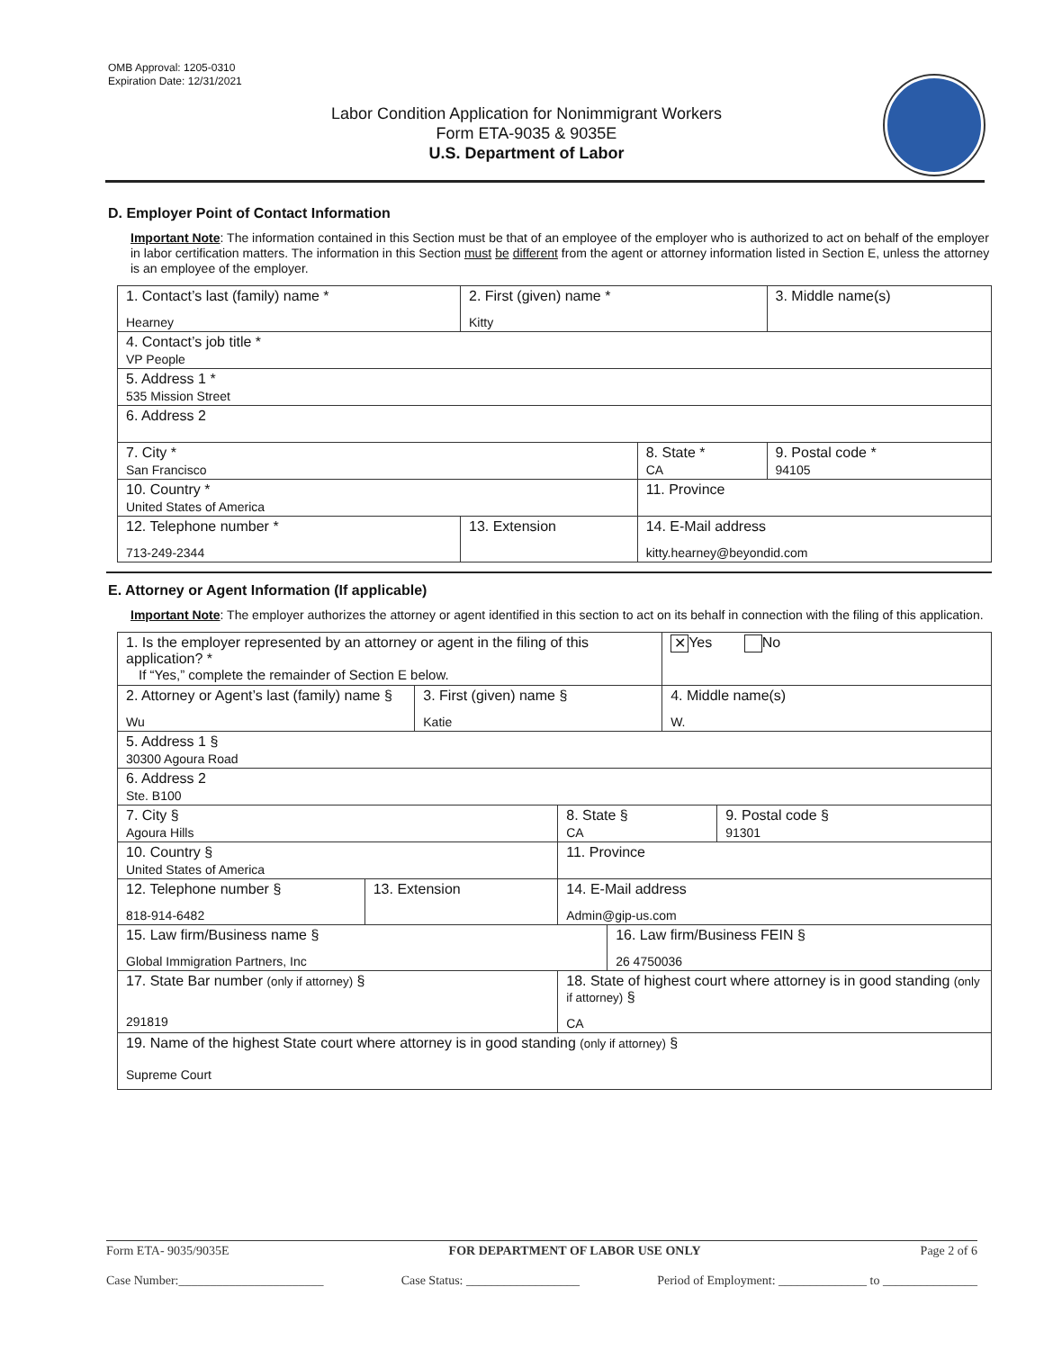OMB Approval: 1205-0310
Expiration Date: 12/31/2021
Labor Condition Application for Nonimmigrant Workers
Form ETA-9035 & 9035E
U.S. Department of Labor
D. Employer Point of Contact Information
Important Note: The information contained in this Section must be that of an employee of the employer who is authorized to act on behalf of the employer in labor certification matters. The information in this Section must be different from the agent or attorney information listed in Section E, unless the attorney is an employee of the employer.
| 1. Contact’s last (family) name * Hearney | 2. First (given) name * Kitty | | 3. Middle name(s) |
| 4. Contact’s job title * VP People | | | |
| 5. Address 1 * 535 Mission Street | | | |
| 6. Address 2 | | | |
| 7. City * San Francisco | | 8. State * CA | 9. Postal code * 94105 |
| 10. Country * United States of America | | 11. Province | |
| 12. Telephone number * 713-249-2344 | 13. Extension | 14. E-Mail address kitty.hearney@beyondid.com | |
E. Attorney or Agent Information (If applicable)
Important Note: The employer authorizes the attorney or agent identified in this section to act on its behalf in connection with the filing of this application.
| 1. Is the employer represented by an attorney or agent in the filing of this application? * If “Yes,” complete the remainder of Section E below. | | | | | ✕ Yes No | |
| 2. Attorney or Agent’s last (family) name § Wu | | 3. First (given) name § Katie | | | 4. Middle name(s) W. | |
| 5. Address 1 § 30300 Agoura Road | | | | | | |
| 6. Address 2 Ste. B100 | | | | | | |
| 7. City § Agoura Hills | | | 8. State § CA | | | 9. Postal code § 91301 |
| 10. Country § United States of America | | | 11. Province | | | |
| 12. Telephone number § 818-914-6482 | 13. Extension | | 14. E-Mail address Admin@gip-us.com | | | |
| 15. Law firm/Business name § Global Immigration Partners, Inc | | | | 16. Law firm/Business FEIN § 26 4750036 | | |
| 17. State Bar number (only if attorney) § 291819 | | | 18. State of highest court where attorney is in good standing (only if attorney) § CA | | | |
| 19. Name of the highest State court where attorney is in good standing (only if attorney) § Supreme Court | | | | | | |
Form ETA- 9035/9035E FOR DEPARTMENT OF LABOR USE ONLY Page 2 of 6
Case Number:_______________________ Case Status: __________________ Period of Employment: ______________ to _______________